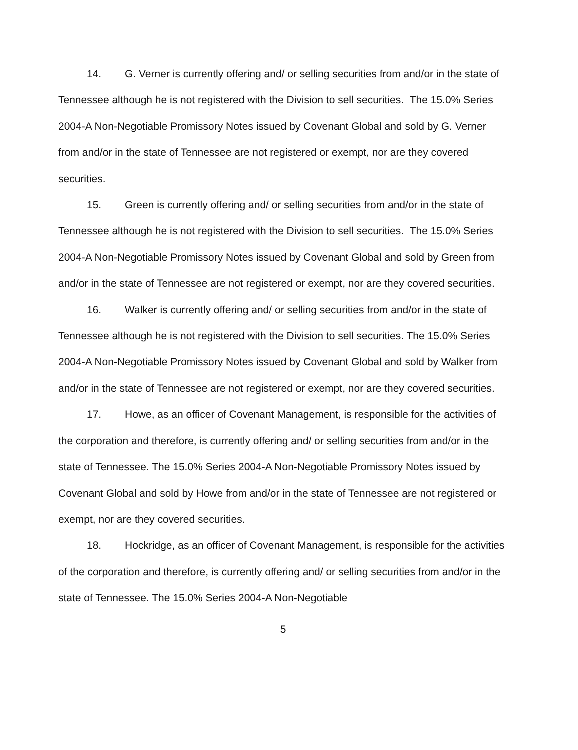14. G. Verner is currently offering and/ or selling securities from and/or in the state of Tennessee although he is not registered with the Division to sell securities. The 15.0% Series 2004-A Non-Negotiable Promissory Notes issued by Covenant Global and sold by G. Verner from and/or in the state of Tennessee are not registered or exempt, nor are they covered securities.
15. Green is currently offering and/ or selling securities from and/or in the state of Tennessee although he is not registered with the Division to sell securities. The 15.0% Series 2004-A Non-Negotiable Promissory Notes issued by Covenant Global and sold by Green from and/or in the state of Tennessee are not registered or exempt, nor are they covered securities.
16. Walker is currently offering and/ or selling securities from and/or in the state of Tennessee although he is not registered with the Division to sell securities. The 15.0% Series 2004-A Non-Negotiable Promissory Notes issued by Covenant Global and sold by Walker from and/or in the state of Tennessee are not registered or exempt, nor are they covered securities.
17. Howe, as an officer of Covenant Management, is responsible for the activities of the corporation and therefore, is currently offering and/ or selling securities from and/or in the state of Tennessee. The 15.0% Series 2004-A Non-Negotiable Promissory Notes issued by Covenant Global and sold by Howe from and/or in the state of Tennessee are not registered or exempt, nor are they covered securities.
18. Hockridge, as an officer of Covenant Management, is responsible for the activities of the corporation and therefore, is currently offering and/ or selling securities from and/or in the state of Tennessee. The 15.0% Series 2004-A Non-Negotiable
5